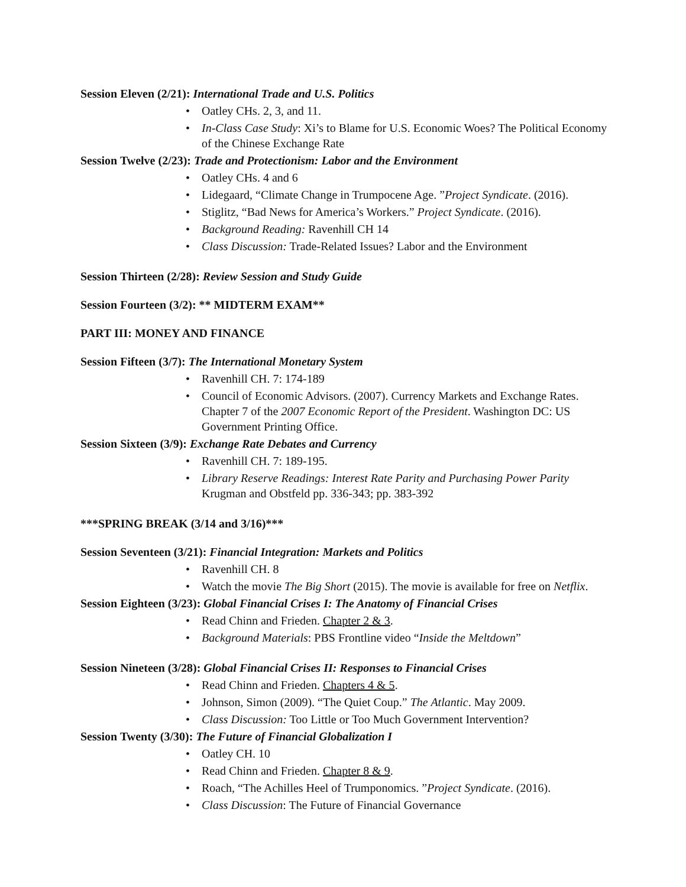Session Eleven (2/21): International Trade and U.S. Politics
• Oatley CHs. 2, 3, and 11.
• In-Class Case Study: Xi’s to Blame for U.S. Economic Woes? The Political Economy of the Chinese Exchange Rate
Session Twelve (2/23): Trade and Protectionism: Labor and the Environment
• Oatley CHs. 4 and 6
• Lidegaard, “Climate Change in Trumpocene Age. ”Project Syndicate. (2016).
• Stiglitz, “Bad News for America’s Workers.” Project Syndicate. (2016).
• Background Reading: Ravenhill CH 14
• Class Discussion: Trade-Related Issues? Labor and the Environment
Session Thirteen (2/28): Review Session and Study Guide
Session Fourteen (3/2): ** MIDTERM EXAM**
PART III: MONEY AND FINANCE
Session Fifteen (3/7): The International Monetary System
• Ravenhill CH. 7: 174-189
• Council of Economic Advisors. (2007). Currency Markets and Exchange Rates. Chapter 7 of the 2007 Economic Report of the President. Washington DC: US Government Printing Office.
Session Sixteen (3/9): Exchange Rate Debates and Currency
• Ravenhill CH. 7: 189-195.
• Library Reserve Readings: Interest Rate Parity and Purchasing Power Parity
Krugman and Obstfeld pp. 336-343; pp. 383-392
***SPRING BREAK (3/14 and 3/16)***
Session Seventeen (3/21): Financial Integration: Markets and Politics
• Ravenhill CH. 8
• Watch the movie The Big Short (2015). The movie is available for free on Netflix.
Session Eighteen (3/23): Global Financial Crises I: The Anatomy of Financial Crises
• Read Chinn and Frieden. Chapter 2 & 3.
• Background Materials: PBS Frontline video “Inside the Meltdown”
Session Nineteen (3/28): Global Financial Crises II: Responses to Financial Crises
• Read Chinn and Frieden. Chapters 4 & 5.
• Johnson, Simon (2009). “The Quiet Coup.” The Atlantic. May 2009.
• Class Discussion: Too Little or Too Much Government Intervention?
Session Twenty (3/30): The Future of Financial Globalization I
• Oatley CH. 10
• Read Chinn and Frieden. Chapter 8 & 9.
• Roach, “The Achilles Heel of Trumponomics. ”Project Syndicate. (2016).
• Class Discussion: The Future of Financial Governance